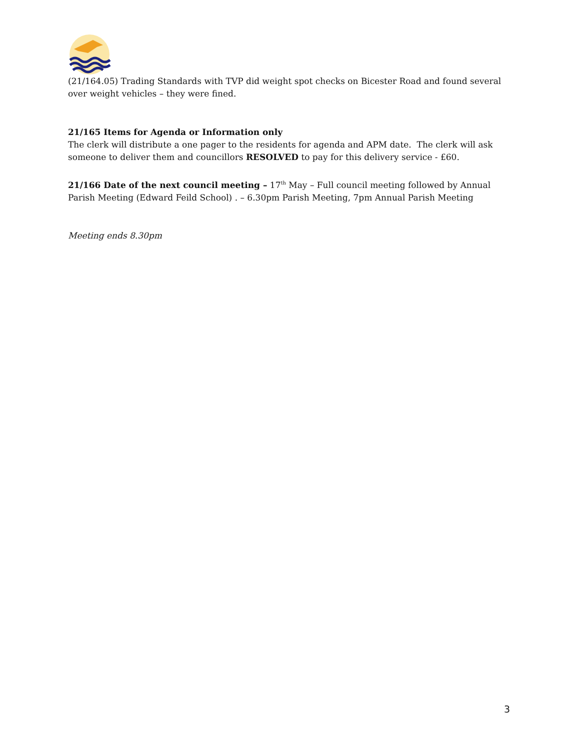(21/164.05) Trading Standards with TVP did weight spot checks on Bicester Road and found several over weight vehicles – they were fined.
21/165 Items for Agenda or Information only
The clerk will distribute a one pager to the residents for agenda and APM date. The clerk will ask someone to deliver them and councillors RESOLVED to pay for this delivery service - £60.
21/166 Date of the next council meeting – 17<sup>th</sup> May – Full council meeting followed by Annual Parish Meeting (Edward Feild School) . – 6.30pm Parish Meeting, 7pm Annual Parish Meeting
Meeting ends 8.30pm
3